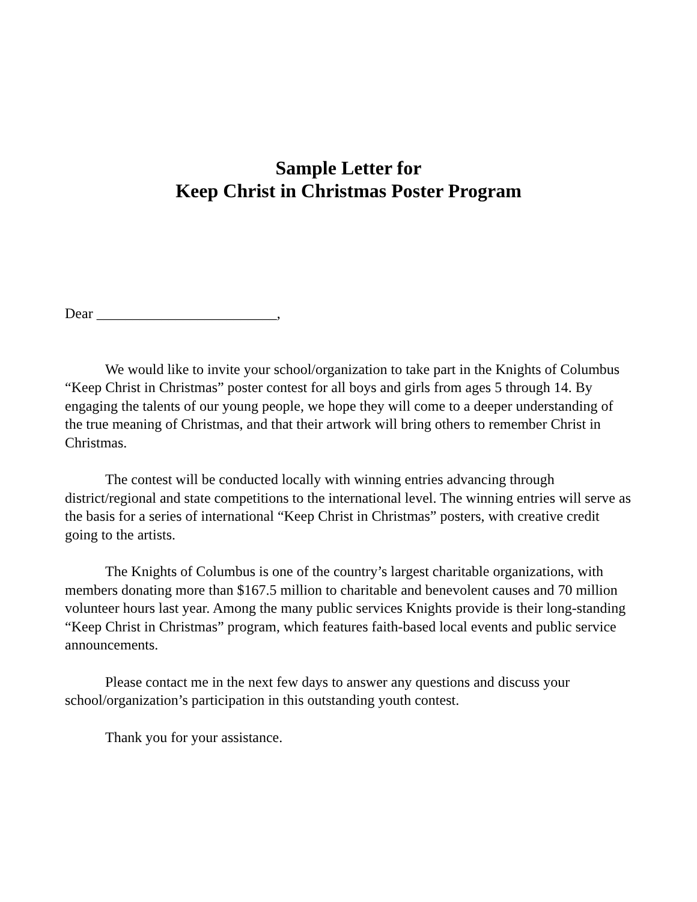Sample Letter for
Keep Christ in Christmas Poster Program
Dear _________________________,
We would like to invite your school/organization to take part in the Knights of Columbus “Keep Christ in Christmas” poster contest for all boys and girls from ages 5 through 14. By engaging the talents of our young people, we hope they will come to a deeper understanding of the true meaning of Christmas, and that their artwork will bring others to remember Christ in Christmas.
The contest will be conducted locally with winning entries advancing through district/regional and state competitions to the international level. The winning entries will serve as the basis for a series of international “Keep Christ in Christmas” posters, with creative credit going to the artists.
The Knights of Columbus is one of the country’s largest charitable organizations, with members donating more than $167.5 million to charitable and benevolent causes and 70 million volunteer hours last year. Among the many public services Knights provide is their long-standing “Keep Christ in Christmas” program, which features faith-based local events and public service announcements.
Please contact me in the next few days to answer any questions and discuss your school/organization’s participation in this outstanding youth contest.
Thank you for your assistance.